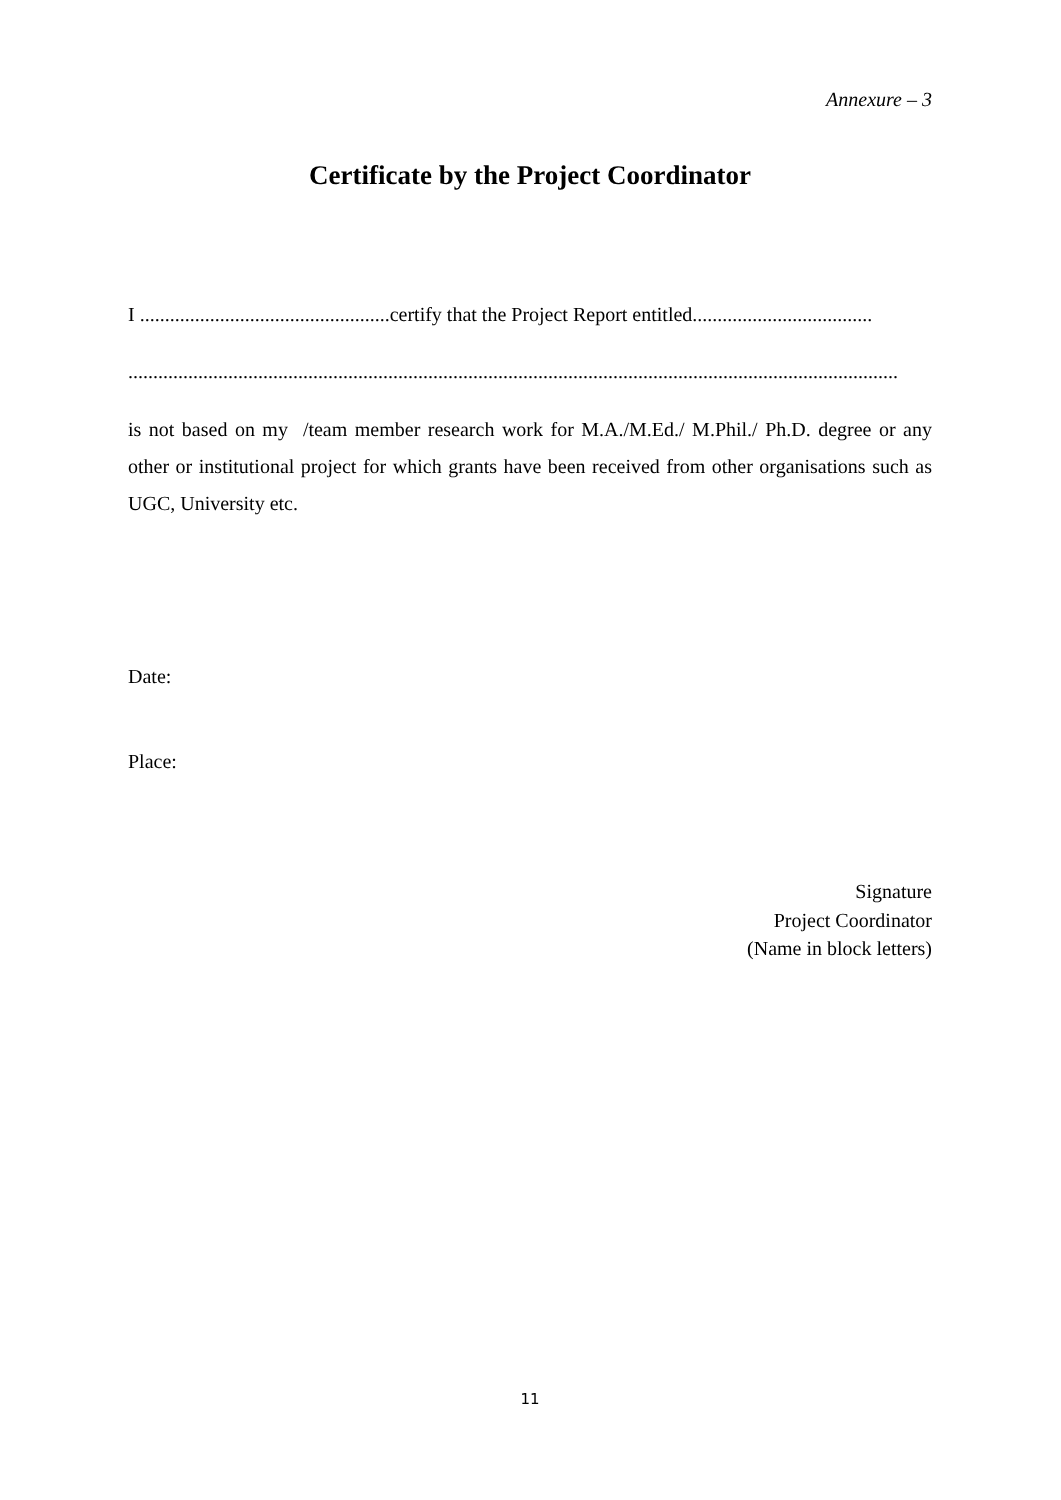Annexure – 3
Certificate by the Project Coordinator
I ..................................................certify that the Project Report entitled....................................
..........................................................................................................................................................
is not based on my /team member research work for M.A./M.Ed./ M.Phil./ Ph.D. degree or any other or institutional project for which grants have been received from other organisations such as UGC, University etc.
Date:
Place:
Signature
Project Coordinator
(Name in block letters)
11